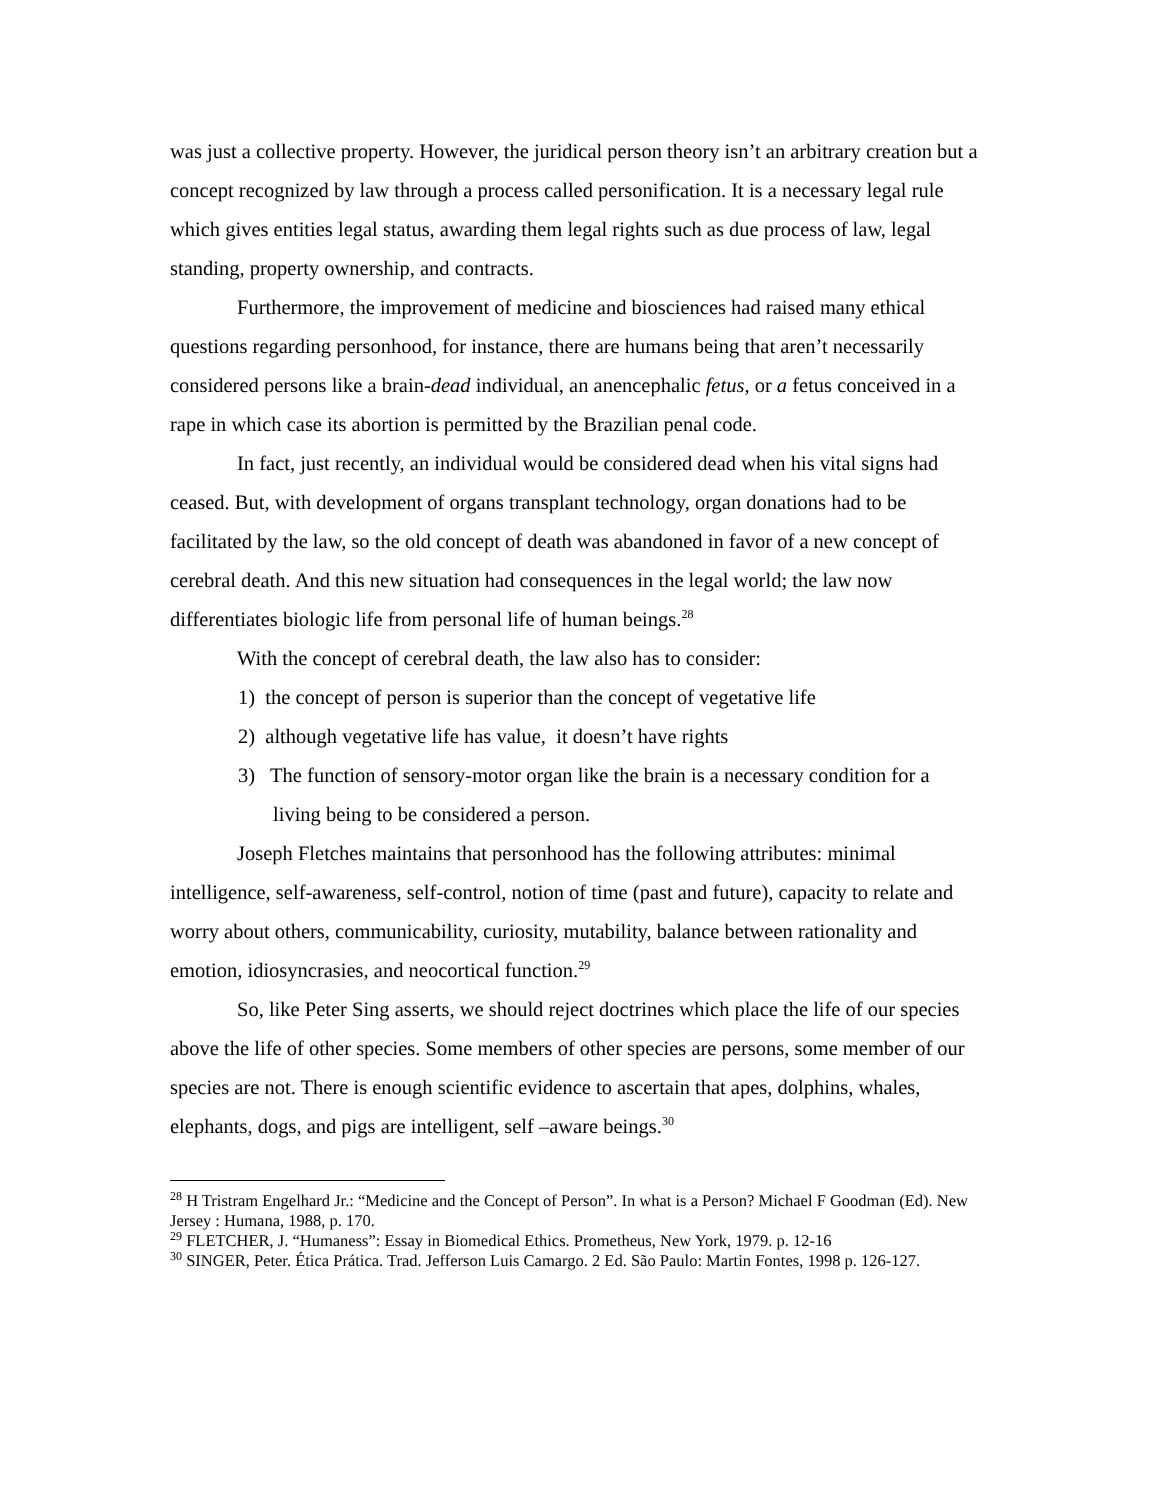was just a collective property. However, the juridical person theory isn’t an arbitrary creation but a concept recognized by law through a process called personification. It is a necessary legal rule which gives entities legal status, awarding them legal rights such as due process of law, legal standing, property ownership, and contracts.
Furthermore, the improvement of medicine and biosciences had raised many ethical questions regarding personhood, for instance, there are humans being that aren’t necessarily considered persons like a brain-dead individual, an anencephalic fetus, or a fetus conceived in a rape in which case its abortion is permitted by the Brazilian penal code.
In fact, just recently, an individual would be considered dead when his vital signs had ceased. But, with development of organs transplant technology, organ donations had to be facilitated by the law, so the old concept of death was abandoned in favor of a new concept of cerebral death. And this new situation had consequences in the legal world; the law now differentiates biologic life from personal life of human beings.<sup>28</sup>
With the concept of cerebral death, the law also has to consider:
1) the concept of person is superior than the concept of vegetative life
2) although vegetative life has value, it doesn’t have rights
3) The function of sensory-motor organ like the brain is a necessary condition for a living being to be considered a person.
Joseph Fletches maintains that personhood has the following attributes: minimal intelligence, self-awareness, self-control, notion of time (past and future), capacity to relate and worry about others, communicability, curiosity, mutability, balance between rationality and emotion, idiosyncrasies, and neocortical function.<sup>29</sup>
So, like Peter Sing asserts, we should reject doctrines which place the life of our species above the life of other species. Some members of other species are persons, some member of our species are not. There is enough scientific evidence to ascertain that apes, dolphins, whales, elephants, dogs, and pigs are intelligent, self –aware beings.<sup>30</sup>
<sup>28</sup> H Tristram Engelhard Jr.: “Medicine and the Concept of Person”. In what is a Person? Michael F Goodman (Ed). New Jersey : Humana, 1988, p. 170.
<sup>29</sup> FLETCHER, J. “Humaness”: Essay in Biomedical Ethics. Prometheus, New York, 1979. p. 12-16
<sup>30</sup> SINGER, Peter. Ética Prática. Trad. Jefferson Luis Camargo. 2 Ed. São Paulo: Martin Fontes, 1998 p. 126-127.